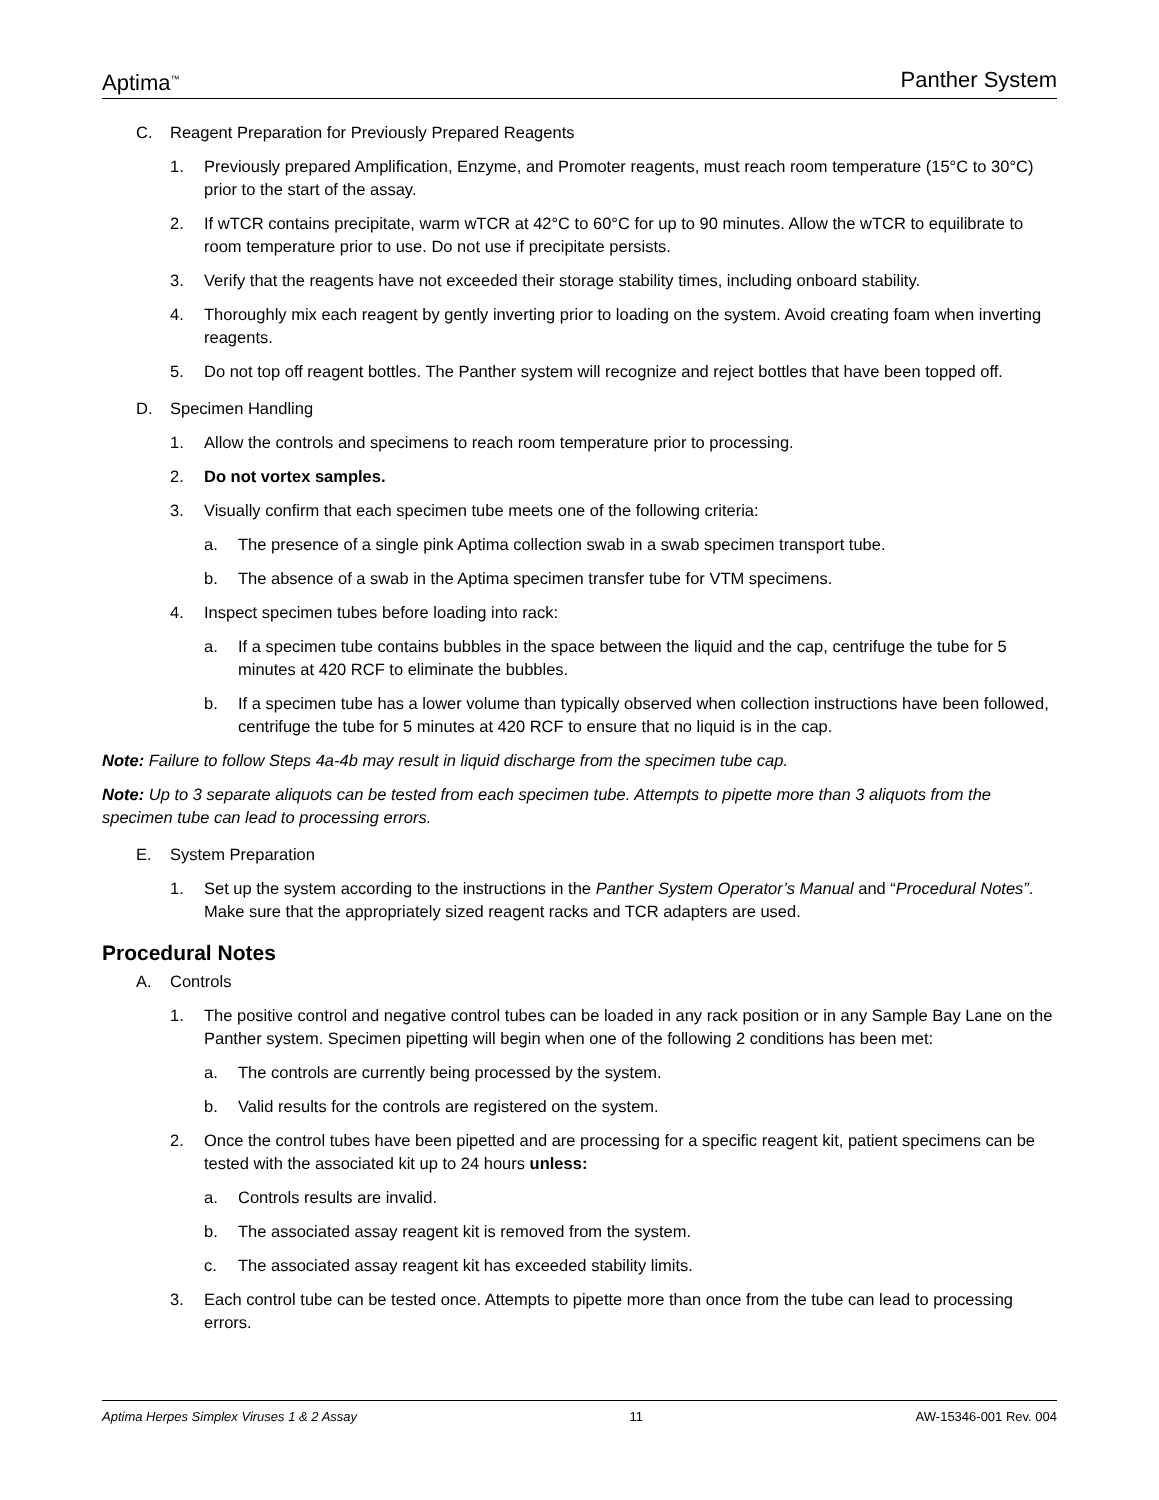Aptima<sup>™</sup> Panther System
C. Reagent Preparation for Previously Prepared Reagents
1. Previously prepared Amplification, Enzyme, and Promoter reagents, must reach room temperature (15°C to 30°C) prior to the start of the assay.
2. If wTCR contains precipitate, warm wTCR at 42°C to 60°C for up to 90 minutes. Allow the wTCR to equilibrate to room temperature prior to use. Do not use if precipitate persists.
3. Verify that the reagents have not exceeded their storage stability times, including onboard stability.
4. Thoroughly mix each reagent by gently inverting prior to loading on the system. Avoid creating foam when inverting reagents.
5. Do not top off reagent bottles. The Panther system will recognize and reject bottles that have been topped off.
D. Specimen Handling
1. Allow the controls and specimens to reach room temperature prior to processing.
2. Do not vortex samples.
3. Visually confirm that each specimen tube meets one of the following criteria:
a. The presence of a single pink Aptima collection swab in a swab specimen transport tube.
b. The absence of a swab in the Aptima specimen transfer tube for VTM specimens.
4. Inspect specimen tubes before loading into rack:
a. If a specimen tube contains bubbles in the space between the liquid and the cap, centrifuge the tube for 5 minutes at 420 RCF to eliminate the bubbles.
b. If a specimen tube has a lower volume than typically observed when collection instructions have been followed, centrifuge the tube for 5 minutes at 420 RCF to ensure that no liquid is in the cap.
Note: Failure to follow Steps 4a-4b may result in liquid discharge from the specimen tube cap.
Note: Up to 3 separate aliquots can be tested from each specimen tube. Attempts to pipette more than 3 aliquots from the specimen tube can lead to processing errors.
E. System Preparation
1. Set up the system according to the instructions in the Panther System Operator’s Manual and “Procedural Notes”. Make sure that the appropriately sized reagent racks and TCR adapters are used.
Procedural Notes
A. Controls
1. The positive control and negative control tubes can be loaded in any rack position or in any Sample Bay Lane on the Panther system. Specimen pipetting will begin when one of the following 2 conditions has been met:
a. The controls are currently being processed by the system.
b. Valid results for the controls are registered on the system.
2. Once the control tubes have been pipetted and are processing for a specific reagent kit, patient specimens can be tested with the associated kit up to 24 hours unless:
a. Controls results are invalid.
b. The associated assay reagent kit is removed from the system.
c. The associated assay reagent kit has exceeded stability limits.
3. Each control tube can be tested once. Attempts to pipette more than once from the tube can lead to processing errors.
Aptima Herpes Simplex Viruses 1 & 2 Assay 11 AW-15346-001 Rev. 004